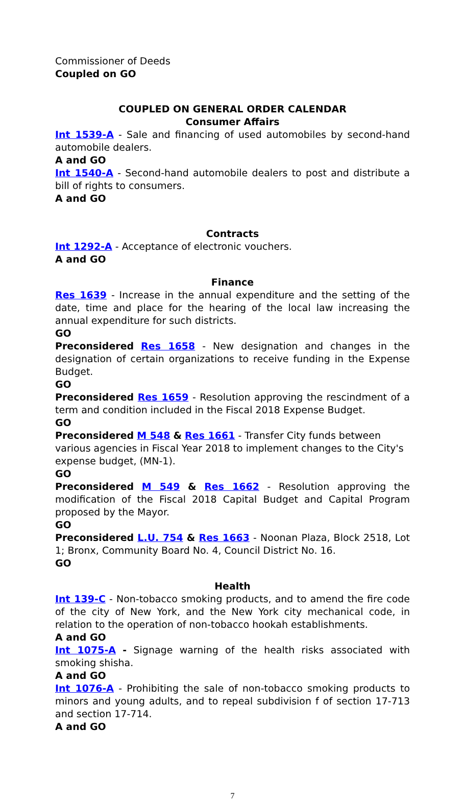Commissioner of Deeds
Coupled on GO
COUPLED ON GENERAL ORDER CALENDAR
Consumer Affairs
Int 1539-A - Sale and financing of used automobiles by second-hand automobile dealers.
A and GO
Int 1540-A - Second-hand automobile dealers to post and distribute a bill of rights to consumers.
A and GO
Contracts
Int 1292-A - Acceptance of electronic vouchers.
A and GO
Finance
Res 1639 - Increase in the annual expenditure and the setting of the date, time and place for the hearing of the local law increasing the annual expenditure for such districts.
GO
Preconsidered Res 1658 - New designation and changes in the designation of certain organizations to receive funding in the Expense Budget.
GO
Preconsidered Res 1659 - Resolution approving the rescindment of a term and condition included in the Fiscal 2018 Expense Budget.
GO
Preconsidered M 548 & Res 1661 - Transfer City funds between various agencies in Fiscal Year 2018 to implement changes to the City's expense budget, (MN-1).
GO
Preconsidered M 549 & Res 1662 - Resolution approving the modification of the Fiscal 2018 Capital Budget and Capital Program proposed by the Mayor.
GO
Preconsidered L.U. 754 & Res 1663 - Noonan Plaza, Block 2518, Lot 1; Bronx, Community Board No. 4, Council District No. 16.
GO
Health
Int 139-C - Non-tobacco smoking products, and to amend the fire code of the city of New York, and the New York city mechanical code, in relation to the operation of non-tobacco hookah establishments.
A and GO
Int 1075-A - Signage warning of the health risks associated with smoking shisha.
A and GO
Int 1076-A - Prohibiting the sale of non-tobacco smoking products to minors and young adults, and to repeal subdivision f of section 17-713 and section 17-714.
A and GO
7